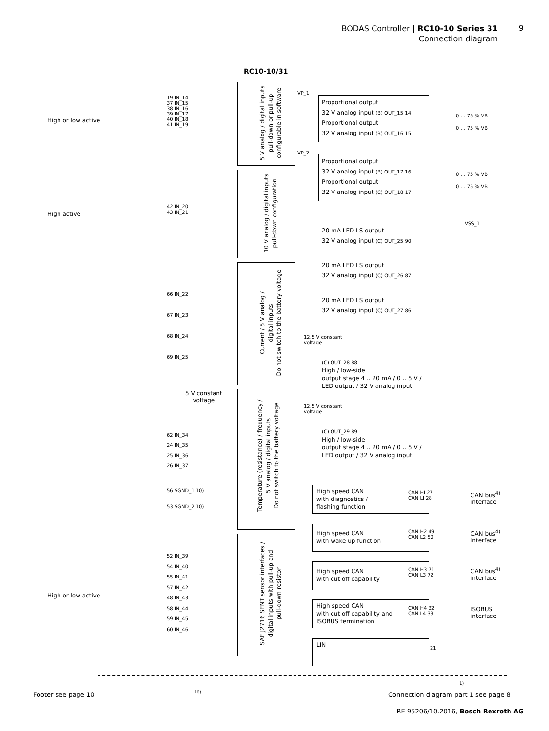BODAS Controller | RC10-10 Series 31
Connection diagram
9
RC10-10/31
5 V analog / digital inputs
pull-down or pull-up
configurable in software
10 V analog / digital inputs
pull-down configuration
Current / 5 V analog /
digital inputs
Do not switch to the battery voltage
Temperature (resistance) / frequency /
5 V analog / digital inputs
Do not switch to the battery voltage
SAE J2716 SENT sensor interfaces /
digital inputs with pull-up and
pull-down resistor
High or low active
High active
High or low active
19 IN_14
37 IN_15
38 IN_16
39 IN_17
40 IN_18
41 IN_19
42 IN_20
43 IN_21
66 IN_22
67 IN_23
68 IN_24
69 IN_25
5 V constant
voltage
62 IN_34
24 IN_35
25 IN_36
26 IN_37
56 SGND_1 10)
53 SGND_2 10)
52 IN_39
54 IN_40
55 IN_41
57 IN_42
48 IN_43
58 IN_44
59 IN_45
60 IN_46
VP_1
VP_2
Proportional output
32 V analog input (B) OUT_15 14
Proportional output
32 V analog input (B) OUT_16 15
Proportional output
32 V analog input (B) OUT_17 16
Proportional output
32 V analog input (C) OUT_18 17
0 … 75 % VB
0 … 75 % VB
0 … 75 % VB
0 … 75 % VB
VSS_1
20 mA LED LS output
32 V analog input (C) OUT_25 90
20 mA LED LS output
32 V analog input (C) OUT_26 87
20 mA LED LS output
32 V analog input (C) OUT_27 86
12.5 V constant
voltage
(C) OUT_28 88
High / low-side
output stage 4 .. 20 mA / 0 .. 5 V /
LED output / 32 V analog input
12.5 V constant
voltage
(C) OUT_29 89
High / low-side
output stage 4 .. 20 mA / 0 .. 5 V /
LED output / 32 V analog input
High speed CAN
with diagnostics /
flashing function
CAN HI 27
CAN LI 28
High speed CAN
with wake up function
CAN H2 49
CAN L2 50
High speed CAN
with cut off capability
CAN H3 71
CAN L3 72
High speed CAN
with cut off capability and
ISOBUS termination
CAN H4 32
CAN L4 33
LIN 21
CAN bus<sup>4)</sup>
interface
CAN bus<sup>4)</sup>
interface
CAN bus<sup>4)</sup>
interface
ISOBUS
interface
1)
10)
Footer see page 10
Connection diagram part 1 see page 8
RE 95206/10.2016, Bosch Rexroth AG